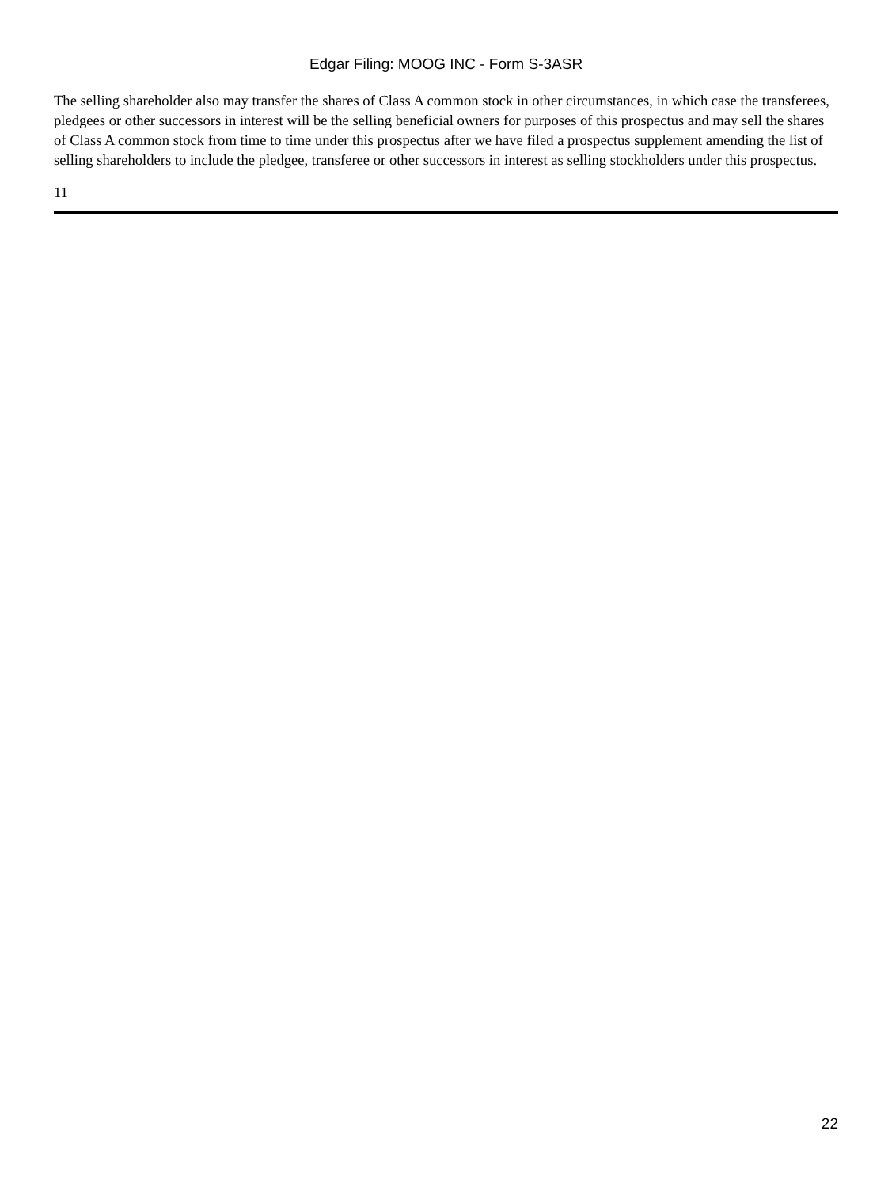Edgar Filing: MOOG INC - Form S-3ASR
The selling shareholder also may transfer the shares of Class A common stock in other circumstances, in which case the transferees, pledgees or other successors in interest will be the selling beneficial owners for purposes of this prospectus and may sell the shares of Class A common stock from time to time under this prospectus after we have filed a prospectus supplement amending the list of selling shareholders to include the pledgee, transferee or other successors in interest as selling stockholders under this prospectus.
11
22